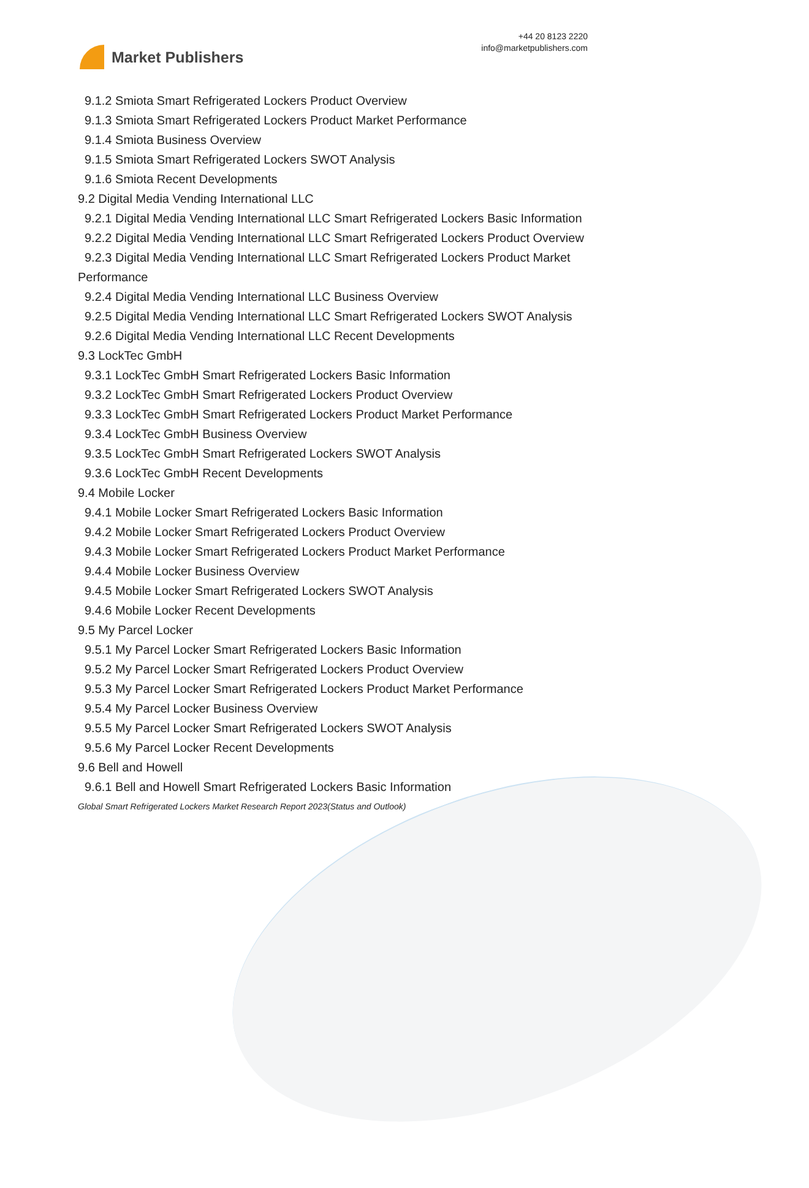Market Publishers
+44 20 8123 2220
info@marketpublishers.com
9.1.2 Smiota Smart Refrigerated Lockers Product Overview
9.1.3 Smiota Smart Refrigerated Lockers Product Market Performance
9.1.4 Smiota Business Overview
9.1.5 Smiota Smart Refrigerated Lockers SWOT Analysis
9.1.6 Smiota Recent Developments
9.2 Digital Media Vending International LLC
9.2.1 Digital Media Vending International LLC Smart Refrigerated Lockers Basic Information
9.2.2 Digital Media Vending International LLC Smart Refrigerated Lockers Product Overview
9.2.3 Digital Media Vending International LLC Smart Refrigerated Lockers Product Market Performance
9.2.4 Digital Media Vending International LLC Business Overview
9.2.5 Digital Media Vending International LLC Smart Refrigerated Lockers SWOT Analysis
9.2.6 Digital Media Vending International LLC Recent Developments
9.3 LockTec GmbH
9.3.1 LockTec GmbH Smart Refrigerated Lockers Basic Information
9.3.2 LockTec GmbH Smart Refrigerated Lockers Product Overview
9.3.3 LockTec GmbH Smart Refrigerated Lockers Product Market Performance
9.3.4 LockTec GmbH Business Overview
9.3.5 LockTec GmbH Smart Refrigerated Lockers SWOT Analysis
9.3.6 LockTec GmbH Recent Developments
9.4 Mobile Locker
9.4.1 Mobile Locker Smart Refrigerated Lockers Basic Information
9.4.2 Mobile Locker Smart Refrigerated Lockers Product Overview
9.4.3 Mobile Locker Smart Refrigerated Lockers Product Market Performance
9.4.4 Mobile Locker Business Overview
9.4.5 Mobile Locker Smart Refrigerated Lockers SWOT Analysis
9.4.6 Mobile Locker Recent Developments
9.5 My Parcel Locker
9.5.1 My Parcel Locker Smart Refrigerated Lockers Basic Information
9.5.2 My Parcel Locker Smart Refrigerated Lockers Product Overview
9.5.3 My Parcel Locker Smart Refrigerated Lockers Product Market Performance
9.5.4 My Parcel Locker Business Overview
9.5.5 My Parcel Locker Smart Refrigerated Lockers SWOT Analysis
9.5.6 My Parcel Locker Recent Developments
9.6 Bell and Howell
9.6.1 Bell and Howell Smart Refrigerated Lockers Basic Information
Global Smart Refrigerated Lockers Market Research Report 2023(Status and Outlook)